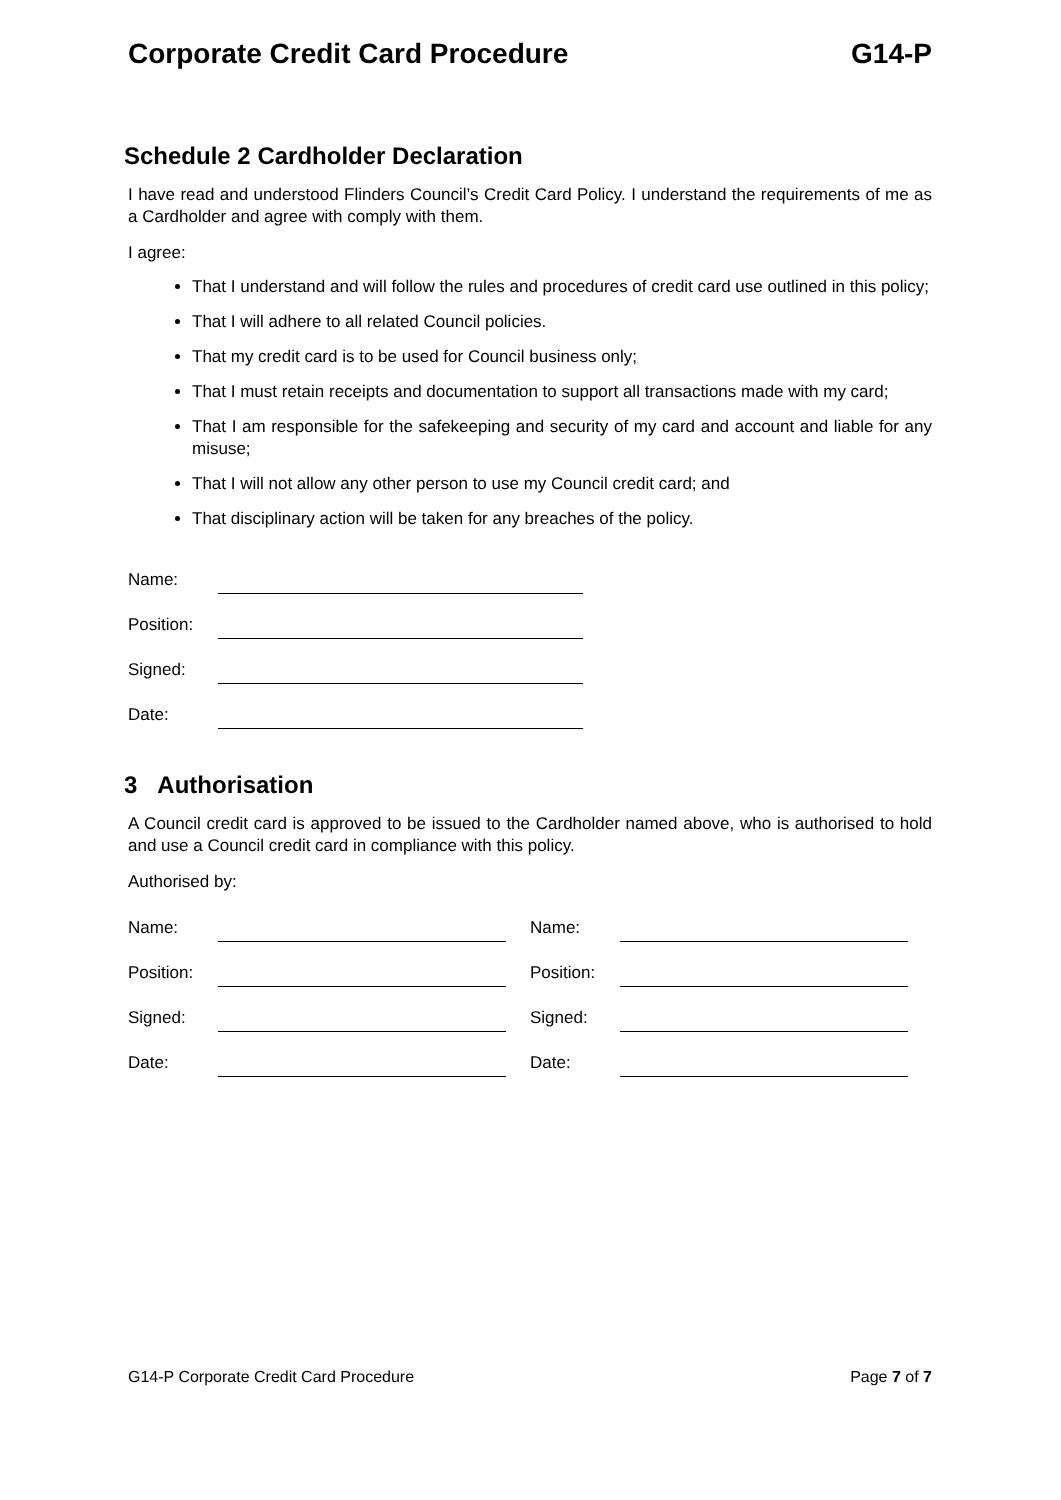Corporate Credit Card Procedure G14-P
Schedule 2 Cardholder Declaration
I have read and understood Flinders Council’s Credit Card Policy. I understand the requirements of me as a Cardholder and agree with comply with them.
I agree:
That I understand and will follow the rules and procedures of credit card use outlined in this policy;
That I will adhere to all related Council policies.
That my credit card is to be used for Council business only;
That I must retain receipts and documentation to support all transactions made with my card;
That I am responsible for the safekeeping and security of my card and account and liable for any misuse;
That I will not allow any other person to use my Council credit card; and
That disciplinary action will be taken for any breaches of the policy.
Name:
Position:
Signed:
Date:
3 Authorisation
A Council credit card is approved to be issued to the Cardholder named above, who is authorised to hold and use a Council credit card in compliance with this policy.
Authorised by:
Name:
Position:
Signed:
Date:
Name:
Position:
Signed:
Date:
G14-P Corporate Credit Card Procedure Page 7 of 7